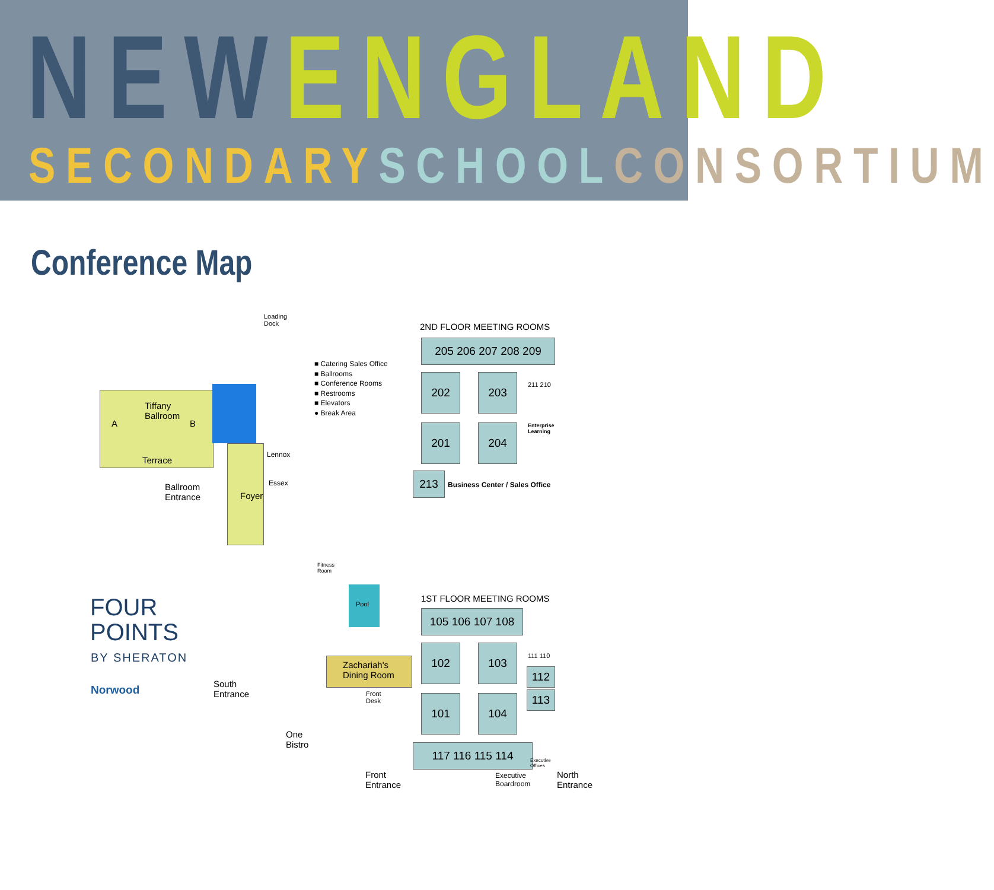NEW ENGLAND
SECONDARY SCHOOL CONSORTIUM
Conference Map
Tiffany
Ballroom
A B
Terrace
Lennox
Essex
Ballroom
Entrance
Foyer
Loading
Dock
■ Catering Sales Office
■ Ballrooms
■ Conference Rooms
■ Restrooms
■ Elevators
● Break Area
2ND FLOOR MEETING ROOMS
205 206 207 208 209
202 203
201 204
211 210
Enterprise
Learning
213
Business Center / Sales Office
Fitness
Room
Pool
1ST FLOOR MEETING ROOMS
105 106 107 108
102 103
101 104
111 110
112
113
117 116 115 114
Executive
Offices
Zachariah's
Dining Room
Front
Desk
South
Entrance
One
Bistro
Front
Entrance
Executive
Boardroom
North
Entrance
FOUR
POINTS
BY SHERATON
Norwood